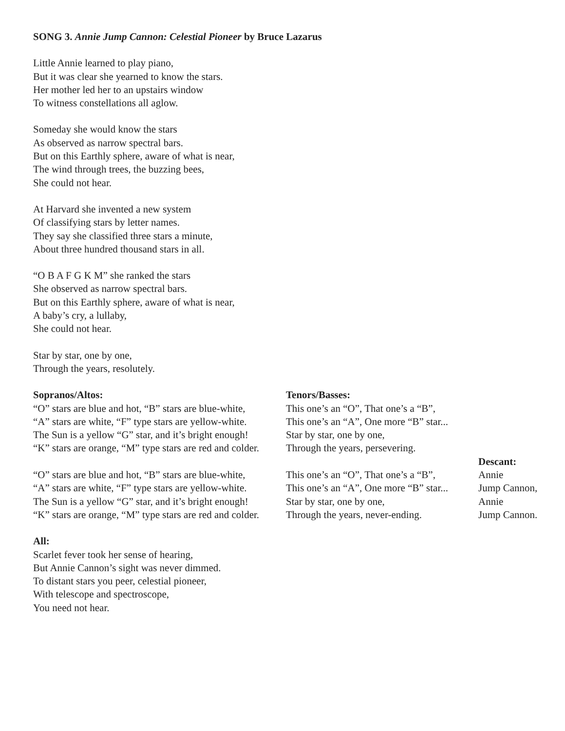SONG 3. Annie Jump Cannon: Celestial Pioneer by Bruce Lazarus
Little Annie learned to play piano,
But it was clear she yearned to know the stars.
Her mother led her to an upstairs window
To witness constellations all aglow.
Someday she would know the stars
As observed as narrow spectral bars.
But on this Earthly sphere, aware of what is near,
The wind through trees, the buzzing bees,
She could not hear.
At Harvard she invented a new system
Of classifying stars by letter names.
They say she classified three stars a minute,
About three hundred thousand stars in all.
“O B A F G K M” she ranked the stars
She observed as narrow spectral bars.
But on this Earthly sphere, aware of what is near,
A baby’s cry, a lullaby,
She could not hear.
Star by star, one by one,
Through the years, resolutely.
Sopranos/Altos:
“O” stars are blue and hot, “B” stars are blue-white,
“A” stars are white, “F” type stars are yellow-white.
The Sun is a yellow “G” star, and it’s bright enough!
“K” stars are orange, “M” type stars are red and colder.
“O” stars are blue and hot, “B” stars are blue-white,
“A” stars are white, “F” type stars are yellow-white.
The Sun is a yellow “G” star, and it’s bright enough!
“K” stars are orange, “M” type stars are red and colder.
Tenors/Basses:
This one’s an “O”, That one’s a “B”,
This one’s an “A”, One more “B” star...
Star by star, one by one,
Through the years, persevering.
This one’s an “O”, That one’s a “B”,
This one’s an “A”, One more “B” star...
Star by star, one by one,
Through the years, never-ending.
Descant:
Annie
Jump Cannon,
Annie
Jump Cannon.
All:
Scarlet fever took her sense of hearing,
But Annie Cannon’s sight was never dimmed.
To distant stars you peer, celestial pioneer,
With telescope and spectroscope,
You need not hear.